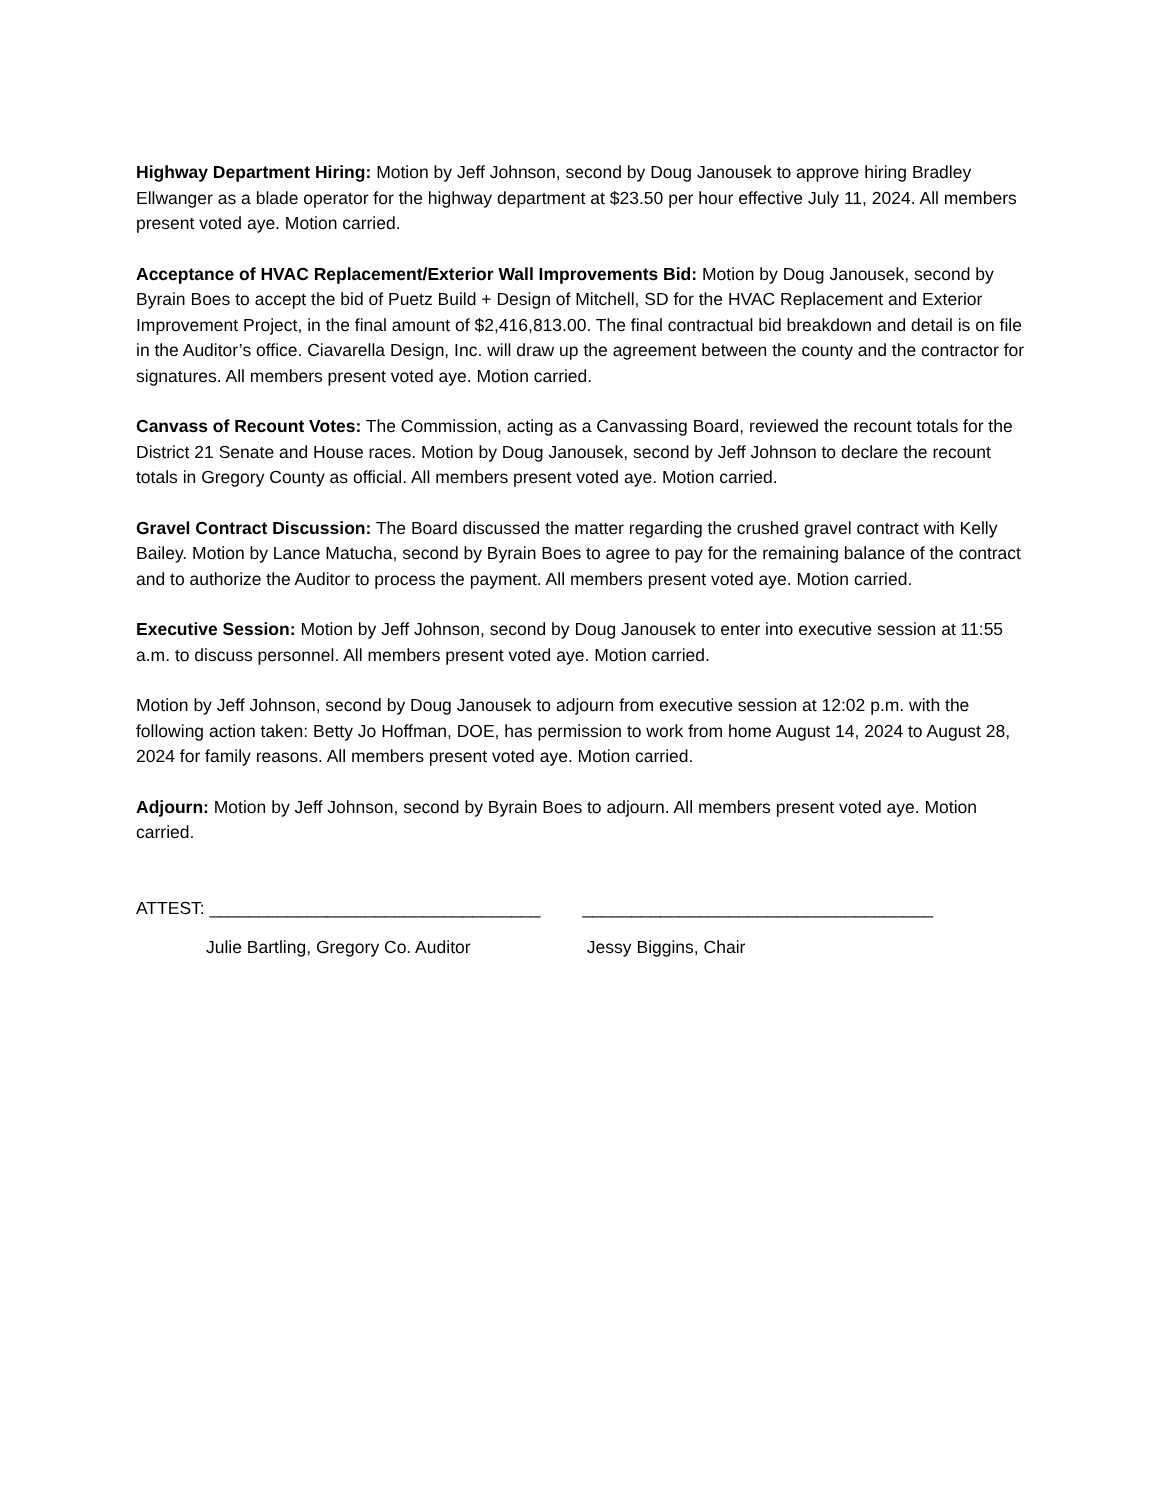Highway Department Hiring: Motion by Jeff Johnson, second by Doug Janousek to approve hiring Bradley Ellwanger as a blade operator for the highway department at $23.50 per hour effective July 11, 2024. All members present voted aye. Motion carried.
Acceptance of HVAC Replacement/Exterior Wall Improvements Bid: Motion by Doug Janousek, second by Byrain Boes to accept the bid of Puetz Build + Design of Mitchell, SD for the HVAC Replacement and Exterior Improvement Project, in the final amount of $2,416,813.00. The final contractual bid breakdown and detail is on file in the Auditor’s office. Ciavarella Design, Inc. will draw up the agreement between the county and the contractor for signatures. All members present voted aye. Motion carried.
Canvass of Recount Votes: The Commission, acting as a Canvassing Board, reviewed the recount totals for the District 21 Senate and House races. Motion by Doug Janousek, second by Jeff Johnson to declare the recount totals in Gregory County as official. All members present voted aye. Motion carried.
Gravel Contract Discussion: The Board discussed the matter regarding the crushed gravel contract with Kelly Bailey. Motion by Lance Matucha, second by Byrain Boes to agree to pay for the remaining balance of the contract and to authorize the Auditor to process the payment. All members present voted aye. Motion carried.
Executive Session: Motion by Jeff Johnson, second by Doug Janousek to enter into executive session at 11:55 a.m. to discuss personnel. All members present voted aye. Motion carried.
Motion by Jeff Johnson, second by Doug Janousek to adjourn from executive session at 12:02 p.m. with the following action taken: Betty Jo Hoffman, DOE, has permission to work from home August 14, 2024 to August 28, 2024 for family reasons. All members present voted aye. Motion carried.
Adjourn: Motion by Jeff Johnson, second by Byrain Boes to adjourn. All members present voted aye. Motion carried.
ATTEST: __________________________________ ____________________________________
Julie Bartling, Gregory Co. Auditor Jessy Biggins, Chair